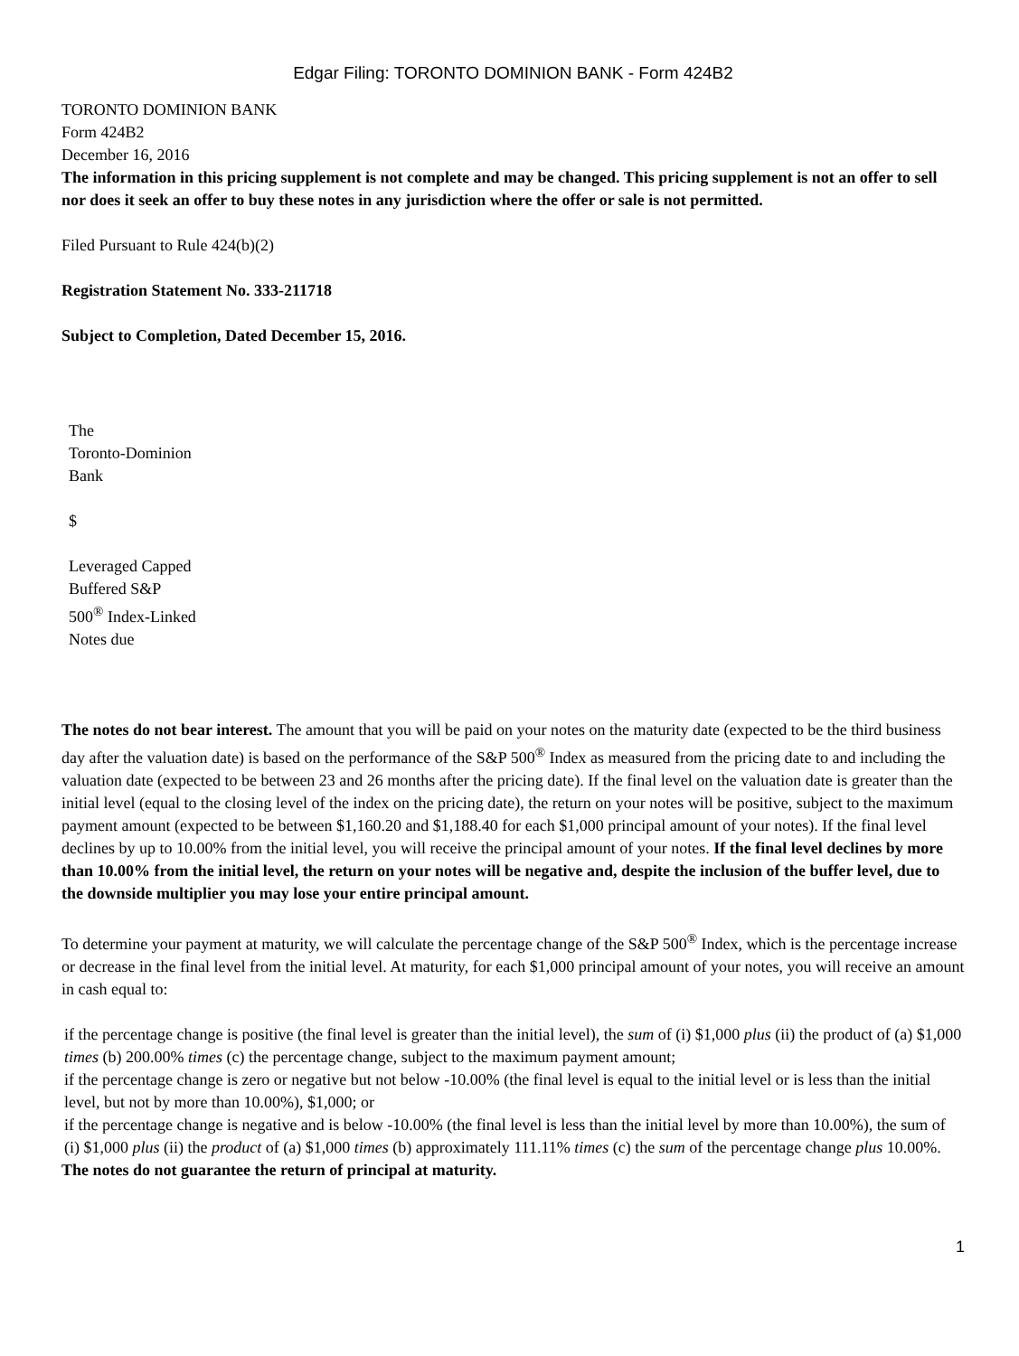Edgar Filing: TORONTO DOMINION BANK - Form 424B2
TORONTO DOMINION BANK
Form 424B2
December 16, 2016
The information in this pricing supplement is not complete and may be changed. This pricing supplement is not an offer to sell nor does it seek an offer to buy these notes in any jurisdiction where the offer or sale is not permitted.
Filed Pursuant to Rule 424(b)(2)
Registration Statement No. 333-211718
Subject to Completion, Dated December 15, 2016.
The
Toronto-Dominion
Bank
$
Leveraged Capped
Buffered S&P
500<sup>®</sup> Index-Linked
Notes due
The notes do not bear interest. The amount that you will be paid on your notes on the maturity date (expected to be the third business day after the valuation date) is based on the performance of the S&P 500<sup>®</sup> Index as measured from the pricing date to and including the valuation date (expected to be between 23 and 26 months after the pricing date). If the final level on the valuation date is greater than the initial level (equal to the closing level of the index on the pricing date), the return on your notes will be positive, subject to the maximum payment amount (expected to be between $1,160.20 and $1,188.40 for each $1,000 principal amount of your notes). If the final level declines by up to 10.00% from the initial level, you will receive the principal amount of your notes. If the final level declines by more than 10.00% from the initial level, the return on your notes will be negative and, despite the inclusion of the buffer level, due to the downside multiplier you may lose your entire principal amount.
To determine your payment at maturity, we will calculate the percentage change of the S&P 500<sup>®</sup> Index, which is the percentage increase or decrease in the final level from the initial level. At maturity, for each $1,000 principal amount of your notes, you will receive an amount in cash equal to:
if the percentage change is positive (the final level is greater than the initial level), the sum of (i) $1,000 plus (ii) the product of (a) $1,000 times (b) 200.00% times (c) the percentage change, subject to the maximum payment amount;
if the percentage change is zero or negative but not below -10.00% (the final level is equal to the initial level or is less than the initial level, but not by more than 10.00%), $1,000; or
if the percentage change is negative and is below -10.00% (the final level is less than the initial level by more than 10.00%), the sum of (i) $1,000 plus (ii) the product of (a) $1,000 times (b) approximately 111.11% times (c) the sum of the percentage change plus 10.00%.
The notes do not guarantee the return of principal at maturity.
1